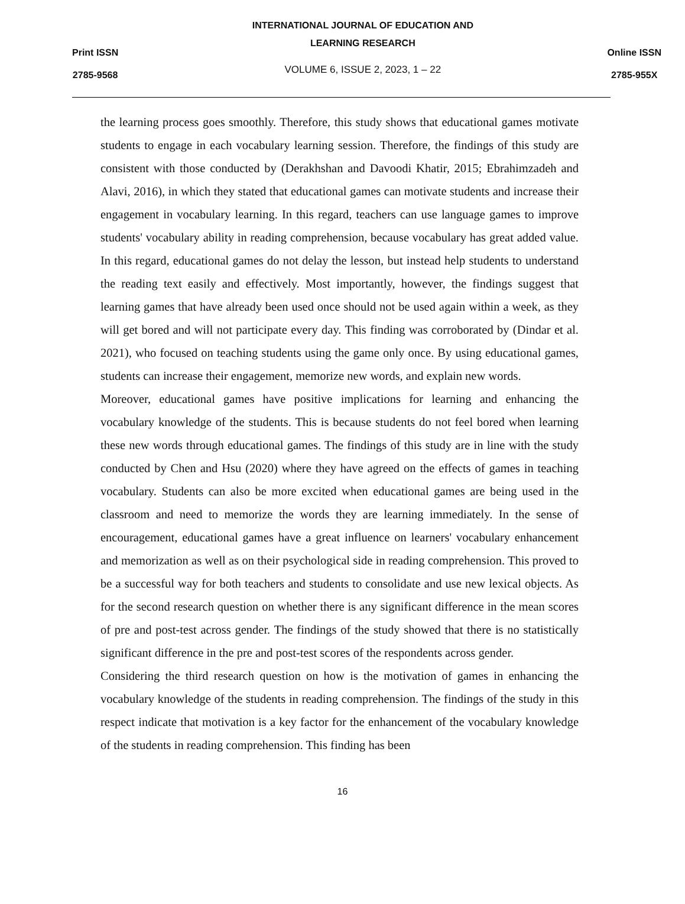Print ISSN
2785-9568
INTERNATIONAL JOURNAL OF EDUCATION AND
LEARNING RESEARCH
VOLUME 6, ISSUE 2, 2023, 1 – 22
Online ISSN
2785-955X
the learning process goes smoothly. Therefore, this study shows that educational games motivate students to engage in each vocabulary learning session. Therefore, the findings of this study are consistent with those conducted by (Derakhshan and Davoodi Khatir, 2015; Ebrahimzadeh and Alavi, 2016), in which they stated that educational games can motivate students and increase their engagement in vocabulary learning. In this regard, teachers can use language games to improve students' vocabulary ability in reading comprehension, because vocabulary has great added value. In this regard, educational games do not delay the lesson, but instead help students to understand the reading text easily and effectively. Most importantly, however, the findings suggest that learning games that have already been used once should not be used again within a week, as they will get bored and will not participate every day. This finding was corroborated by (Dindar et al. 2021), who focused on teaching students using the game only once. By using educational games, students can increase their engagement, memorize new words, and explain new words.
Moreover, educational games have positive implications for learning and enhancing the vocabulary knowledge of the students. This is because students do not feel bored when learning these new words through educational games. The findings of this study are in line with the study conducted by Chen and Hsu (2020) where they have agreed on the effects of games in teaching vocabulary. Students can also be more excited when educational games are being used in the classroom and need to memorize the words they are learning immediately. In the sense of encouragement, educational games have a great influence on learners' vocabulary enhancement and memorization as well as on their psychological side in reading comprehension. This proved to be a successful way for both teachers and students to consolidate and use new lexical objects. As for the second research question on whether there is any significant difference in the mean scores of pre and post-test across gender. The findings of the study showed that there is no statistically significant difference in the pre and post-test scores of the respondents across gender.
Considering the third research question on how is the motivation of games in enhancing the vocabulary knowledge of the students in reading comprehension. The findings of the study in this respect indicate that motivation is a key factor for the enhancement of the vocabulary knowledge of the students in reading comprehension. This finding has been
16